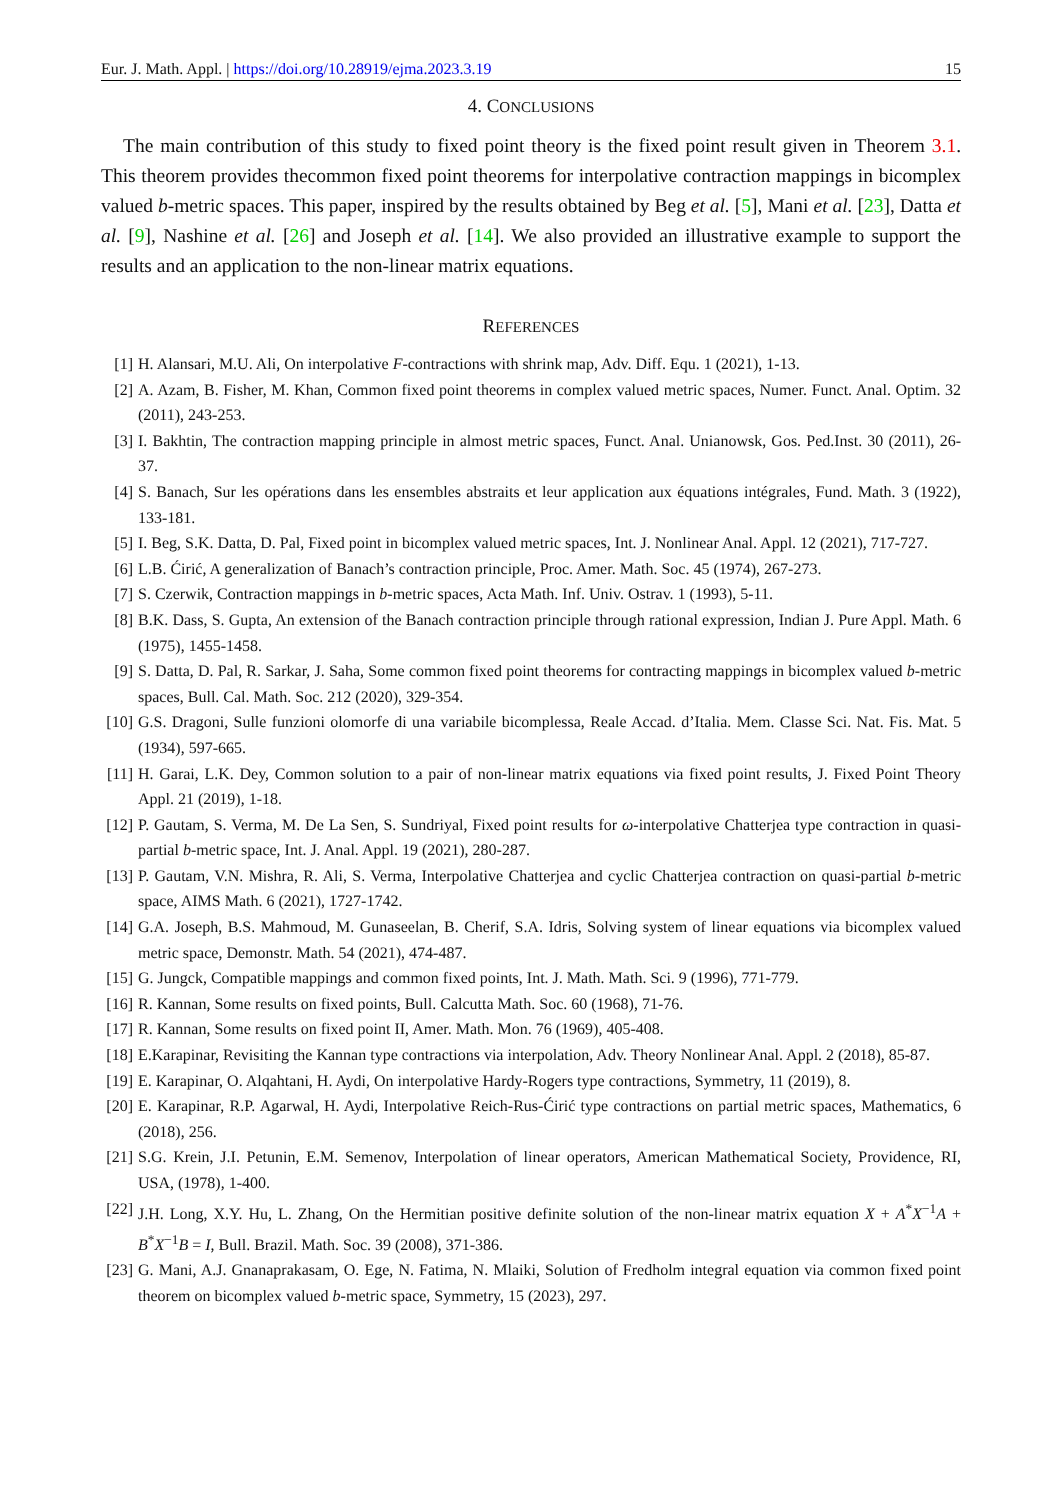Eur. J. Math. Appl. | https://doi.org/10.28919/ejma.2023.3.19 15
4. CONCLUSIONS
The main contribution of this study to fixed point theory is the fixed point result given in Theorem 3.1. This theorem provides thecommon fixed point theorems for interpolative contraction mappings in bicomplex valued b-metric spaces. This paper, inspired by the results obtained by Beg et al. [5], Mani et al. [23], Datta et al. [9], Nashine et al. [26] and Joseph et al. [14]. We also provided an illustrative example to support the results and an application to the non-linear matrix equations.
REFERENCES
[1] H. Alansari, M.U. Ali, On interpolative F-contractions with shrink map, Adv. Diff. Equ. 1 (2021), 1-13.
[2] A. Azam, B. Fisher, M. Khan, Common fixed point theorems in complex valued metric spaces, Numer. Funct. Anal. Optim. 32 (2011), 243-253.
[3] I. Bakhtin, The contraction mapping principle in almost metric spaces, Funct. Anal. Unianowsk, Gos. Ped.Inst. 30 (2011), 26-37.
[4] S. Banach, Sur les opérations dans les ensembles abstraits et leur application aux équations intégrales, Fund. Math. 3 (1922), 133-181.
[5] I. Beg, S.K. Datta, D. Pal, Fixed point in bicomplex valued metric spaces, Int. J. Nonlinear Anal. Appl. 12 (2021), 717-727.
[6] L.B. Ćirić, A generalization of Banach’s contraction principle, Proc. Amer. Math. Soc. 45 (1974), 267-273.
[7] S. Czerwik, Contraction mappings in b-metric spaces, Acta Math. Inf. Univ. Ostrav. 1 (1993), 5-11.
[8] B.K. Dass, S. Gupta, An extension of the Banach contraction principle through rational expression, Indian J. Pure Appl. Math. 6 (1975), 1455-1458.
[9] S. Datta, D. Pal, R. Sarkar, J. Saha, Some common fixed point theorems for contracting mappings in bicomplex valued b-metric spaces, Bull. Cal. Math. Soc. 212 (2020), 329-354.
[10] G.S. Dragoni, Sulle funzioni olomorfe di una variabile bicomplessa, Reale Accad. d’Italia. Mem. Classe Sci. Nat. Fis. Mat. 5 (1934), 597-665.
[11] H. Garai, L.K. Dey, Common solution to a pair of non-linear matrix equations via fixed point results, J. Fixed Point Theory Appl. 21 (2019), 1-18.
[12] P. Gautam, S. Verma, M. De La Sen, S. Sundriyal, Fixed point results for ω-interpolative Chatterjea type contraction in quasi-partial b-metric space, Int. J. Anal. Appl. 19 (2021), 280-287.
[13] P. Gautam, V.N. Mishra, R. Ali, S. Verma, Interpolative Chatterjea and cyclic Chatterjea contraction on quasi-partial b-metric space, AIMS Math. 6 (2021), 1727-1742.
[14] G.A. Joseph, B.S. Mahmoud, M. Gunaseelan, B. Cherif, S.A. Idris, Solving system of linear equations via bicomplex valued metric space, Demonstr. Math. 54 (2021), 474-487.
[15] G. Jungck, Compatible mappings and common fixed points, Int. J. Math. Math. Sci. 9 (1996), 771-779.
[16] R. Kannan, Some results on fixed points, Bull. Calcutta Math. Soc. 60 (1968), 71-76.
[17] R. Kannan, Some results on fixed point II, Amer. Math. Mon. 76 (1969), 405-408.
[18] E.Karapinar, Revisiting the Kannan type contractions via interpolation, Adv. Theory Nonlinear Anal. Appl. 2 (2018), 85-87.
[19] E. Karapinar, O. Alqahtani, H. Aydi, On interpolative Hardy-Rogers type contractions, Symmetry, 11 (2019), 8.
[20] E. Karapinar, R.P. Agarwal, H. Aydi, Interpolative Reich-Rus-Ćirić type contractions on partial metric spaces, Mathematics, 6 (2018), 256.
[21] S.G. Krein, J.I. Petunin, E.M. Semenov, Interpolation of linear operators, American Mathematical Society, Providence, RI, USA, (1978), 1-400.
[22] J.H. Long, X.Y. Hu, L. Zhang, On the Hermitian positive definite solution of the non-linear matrix equation X + A<sup>*</sup>X<sup>−1</sup>A + B<sup>*</sup>X<sup>−1</sup>B = I, Bull. Brazil. Math. Soc. 39 (2008), 371-386.
[23] G. Mani, A.J. Gnanaprakasam, O. Ege, N. Fatima, N. Mlaiki, Solution of Fredholm integral equation via common fixed point theorem on bicomplex valued b-metric space, Symmetry, 15 (2023), 297.